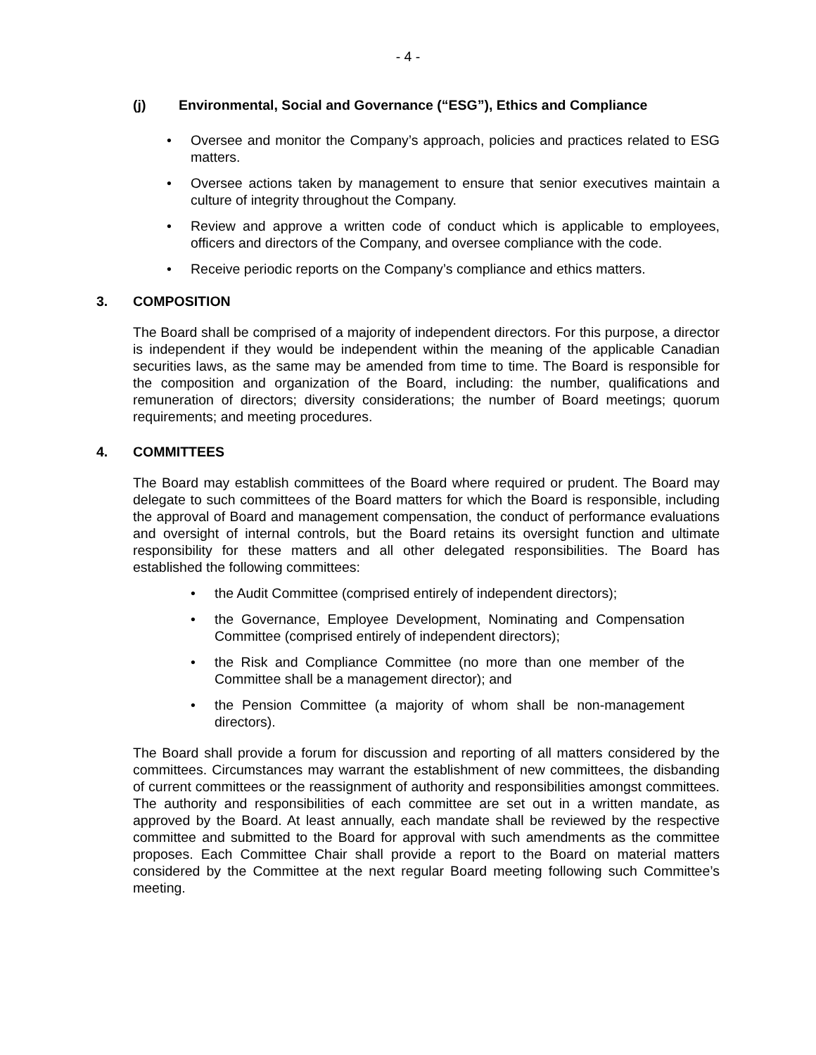- 4 -
(j) Environmental, Social and Governance (“ESG”), Ethics and Compliance
• Oversee and monitor the Company’s approach, policies and practices related to ESG matters.
• Oversee actions taken by management to ensure that senior executives maintain a culture of integrity throughout the Company.
• Review and approve a written code of conduct which is applicable to employees, officers and directors of the Company, and oversee compliance with the code.
• Receive periodic reports on the Company’s compliance and ethics matters.
3. COMPOSITION
The Board shall be comprised of a majority of independent directors. For this purpose, a director is independent if they would be independent within the meaning of the applicable Canadian securities laws, as the same may be amended from time to time. The Board is responsible for the composition and organization of the Board, including: the number, qualifications and remuneration of directors; diversity considerations; the number of Board meetings; quorum requirements; and meeting procedures.
4. COMMITTEES
The Board may establish committees of the Board where required or prudent. The Board may delegate to such committees of the Board matters for which the Board is responsible, including the approval of Board and management compensation, the conduct of performance evaluations and oversight of internal controls, but the Board retains its oversight function and ultimate responsibility for these matters and all other delegated responsibilities. The Board has established the following committees:
• the Audit Committee (comprised entirely of independent directors);
• the Governance, Employee Development, Nominating and Compensation Committee (comprised entirely of independent directors);
• the Risk and Compliance Committee (no more than one member of the Committee shall be a management director); and
• the Pension Committee (a majority of whom shall be non-management directors).
The Board shall provide a forum for discussion and reporting of all matters considered by the committees. Circumstances may warrant the establishment of new committees, the disbanding of current committees or the reassignment of authority and responsibilities amongst committees. The authority and responsibilities of each committee are set out in a written mandate, as approved by the Board. At least annually, each mandate shall be reviewed by the respective committee and submitted to the Board for approval with such amendments as the committee proposes. Each Committee Chair shall provide a report to the Board on material matters considered by the Committee at the next regular Board meeting following such Committee’s meeting.